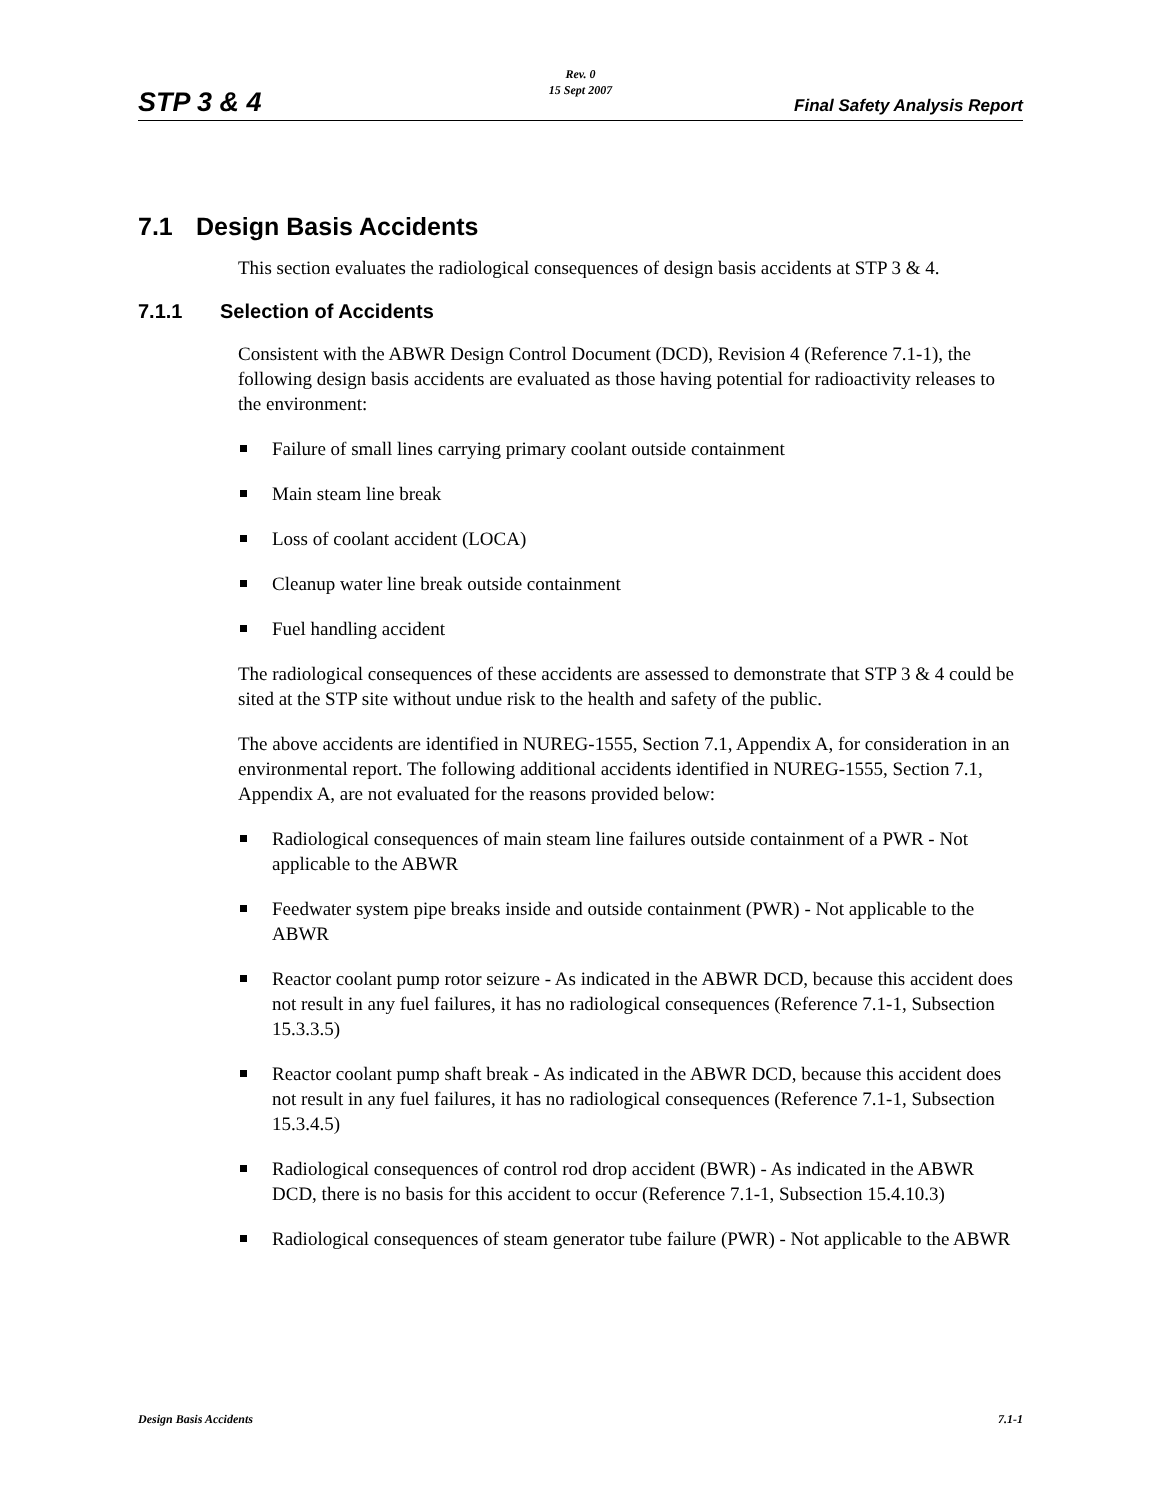STP 3 & 4
Rev. 0
15 Sept 2007
Final Safety Analysis Report
7.1 Design Basis Accidents
This section evaluates the radiological consequences of design basis accidents at STP 3 & 4.
7.1.1 Selection of Accidents
Consistent with the ABWR Design Control Document (DCD), Revision 4 (Reference 7.1-1), the following design basis accidents are evaluated as those having potential for radioactivity releases to the environment:
Failure of small lines carrying primary coolant outside containment
Main steam line break
Loss of coolant accident (LOCA)
Cleanup water line break outside containment
Fuel handling accident
The radiological consequences of these accidents are assessed to demonstrate that STP 3 & 4 could be sited at the STP site without undue risk to the health and safety of the public.
The above accidents are identified in NUREG-1555, Section 7.1, Appendix A, for consideration in an environmental report. The following additional accidents identified in NUREG-1555, Section 7.1, Appendix A, are not evaluated for the reasons provided below:
Radiological consequences of main steam line failures outside containment of a PWR - Not applicable to the ABWR
Feedwater system pipe breaks inside and outside containment (PWR) - Not applicable to the ABWR
Reactor coolant pump rotor seizure - As indicated in the ABWR DCD, because this accident does not result in any fuel failures, it has no radiological consequences (Reference 7.1-1, Subsection 15.3.3.5)
Reactor coolant pump shaft break - As indicated in the ABWR DCD, because this accident does not result in any fuel failures, it has no radiological consequences (Reference 7.1-1, Subsection 15.3.4.5)
Radiological consequences of control rod drop accident (BWR) - As indicated in the ABWR DCD, there is no basis for this accident to occur (Reference 7.1-1, Subsection 15.4.10.3)
Radiological consequences of steam generator tube failure (PWR) - Not applicable to the ABWR
Design Basis Accidents 7.1-1